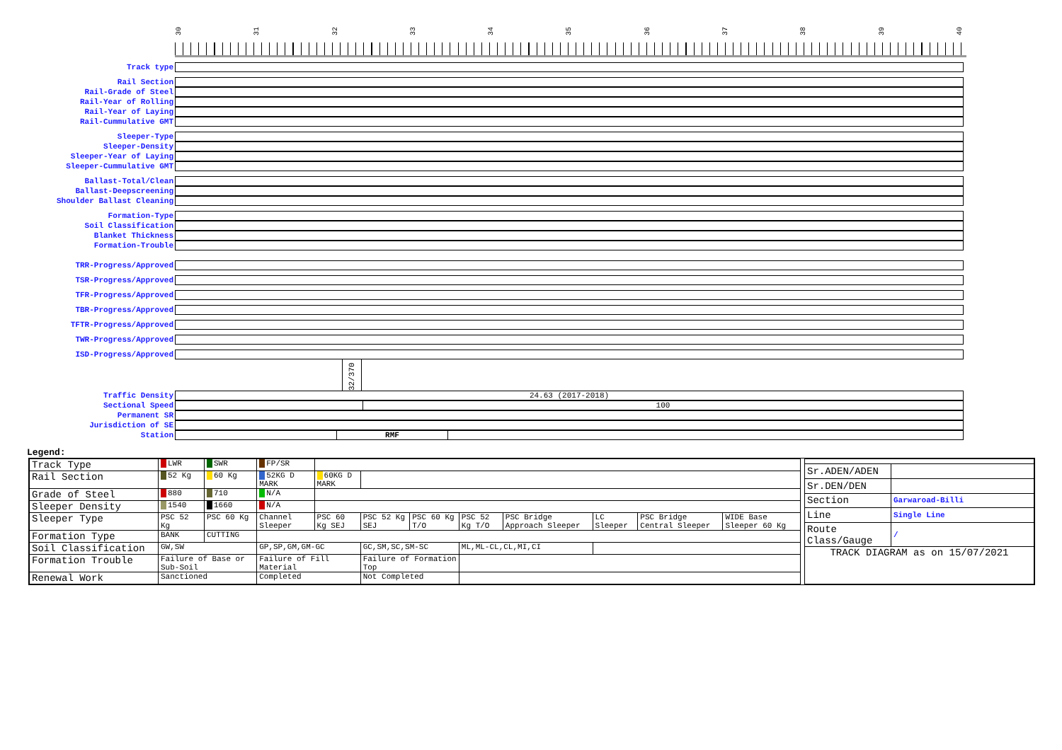30 31 32 33 34 35 36 37 38 39 40
Track type
Rail Section
Rail-Grade of Steel
Rail-Year of Rolling
Rail-Year of Laying
Rail-Cummulative GMT
Sleeper-Type
Sleeper-Density
Sleeper-Year of Laying
Sleeper-Cummulative GMT
Ballast-Total/Clean
Ballast-Deepscreening
Shoulder Ballast Cleaning
Formation-Type
Soil Classification
Blanket Thickness
Formation-Trouble
TRR-Progress/Approved
TSR-Progress/Approved
TFR-Progress/Approved
TBR-Progress/Approved
TFTR-Progress/Approved
TWR-Progress/Approved
ISD-Progress/Approved
32/370
Traffic Density
24.63 (2017-2018)
Sectional Speed
100
Permanent SR
Jurisdiction of SE
Station
RMF
Legend:
| Track Type | LWR | SWR | FP/SR | | | | | | | | |
| Rail Section | 52 Kg | 60 Kg | 52KG D MARK | 60KG D MARK | | | | | | | |
| Grade of Steel | 880 | 710 | N/A | | | | | | | | |
| Sleeper Density | 1540 | 1660 | N/A | | | | | | | | |
| Sleeper Type | PSC 52 Kg | PSC 60 Kg | Channel Sleeper | PSC 60 Kg SEJ | PSC 52 Kg SEJ | PSC 60 Kg T/O | PSC 52 Kg T/O | PSC Bridge Approach Sleeper | LC Sleeper | PSC Bridge Central Sleeper | WIDE Base Sleeper 60 Kg |
| Formation Type | BANK | CUTTING | | | | | | | | | |
| Soil Classification | GW,SW | | GP,SP,GM,GM-GC | | GC,SM,SC,SM-SC | | ML,ML-CL,CL,MI,CI | | | | |
| Formation Trouble | Failure of Base or Sub-Soil | | Failure of Fill Material | | Failure of Formation Top | | | | | | |
| Renewal Work | Sanctioned | | Completed | | Not Completed | | | | | | |
| Sr.ADEN/ADEN | |
| Sr.DEN/DEN | |
| Section | Garwaroad-Billi |
| Line | Single Line |
| Route Class/Gauge | / |
| TRACK DIAGRAM as on 15/07/2021 | |